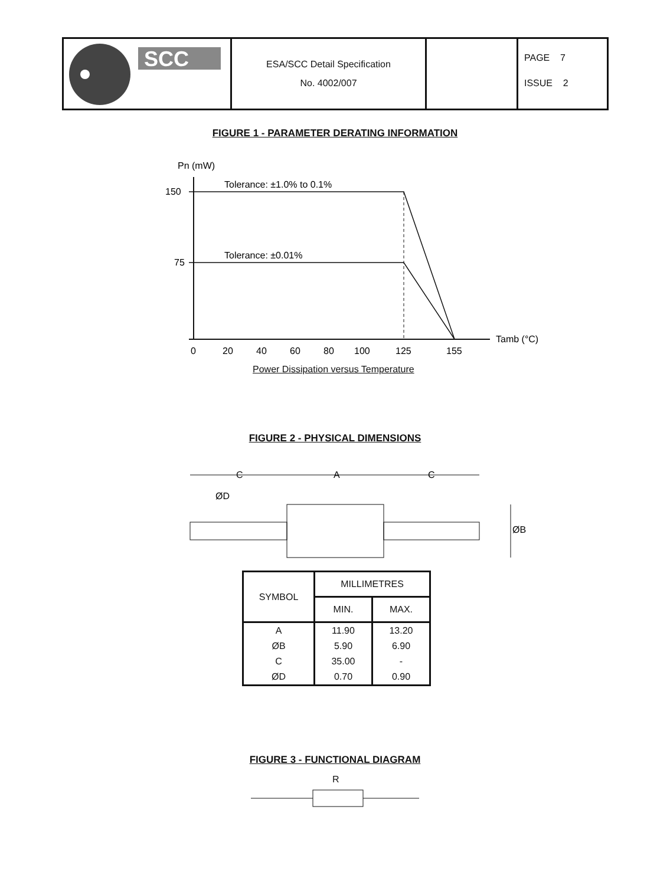| SCC | ESA/SCC Detail Specification No. 4002/007 | | PAGE 7 ISSUE 2 |
FIGURE 1 - PARAMETER DERATING INFORMATION
Pn (mW)
150
75
Tolerance: ±1.0% to 0.1%
Tolerance: ±0.01%
0
20
40
60
80
100
125
155
Tamb (°C)
Power Dissipation versus Temperature
FIGURE 2 - PHYSICAL DIMENSIONS
C
A
C
ØD
ØB
| SYMBOL | MILLIMETRES | |
| --- | --- | --- |
| | MIN. | MAX. |
| A | 11.90 | 13.20 |
| ØB | 5.90 | 6.90 |
| C | 35.00 | - |
| ØD | 0.70 | 0.90 |
FIGURE 3 - FUNCTIONAL DIAGRAM
R